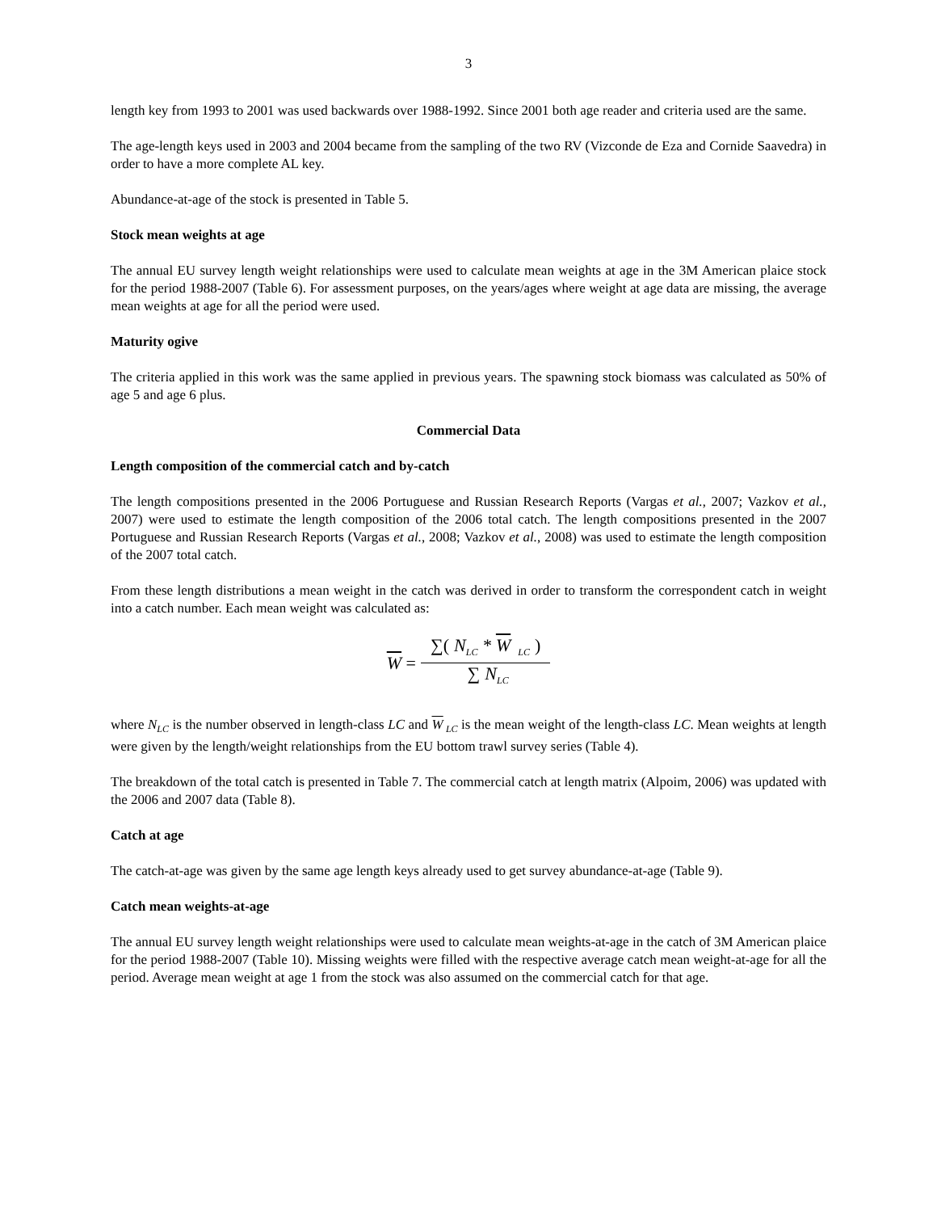3
length key from 1993 to 2001 was used backwards over 1988-1992. Since 2001 both age reader and criteria used are the same.
The age-length keys used in 2003 and 2004 became from the sampling of the two RV (Vizconde de Eza and Cornide Saavedra) in order to have a more complete AL key.
Abundance-at-age of the stock is presented in Table 5.
Stock mean weights at age
The annual EU survey length weight relationships were used to calculate mean weights at age in the 3M American plaice stock for the period 1988-2007 (Table 6). For assessment purposes, on the years/ages where weight at age data are missing, the average mean weights at age for all the period were used.
Maturity ogive
The criteria applied in this work was the same applied in previous years. The spawning stock biomass was calculated as 50% of age 5 and age 6 plus.
Commercial Data
Length composition of the commercial catch and by-catch
The length compositions presented in the 2006 Portuguese and Russian Research Reports (Vargas et al., 2007; Vazkov et al., 2007) were used to estimate the length composition of the 2006 total catch. The length compositions presented in the 2007 Portuguese and Russian Research Reports (Vargas et al., 2008; Vazkov et al., 2008) was used to estimate the length composition of the 2007 total catch.
From these length distributions a mean weight in the catch was derived in order to transform the correspondent catch in weight into a catch number. Each mean weight was calculated as:
W = ∑(N<sub>LC</sub> * W<sub>LC</sub>) ∑ N<sub>LC</sub>
where N<sub>LC</sub> is the number observed in length-class LC and W<sub>LC</sub> is the mean weight of the length-class LC. Mean weights at length were given by the length/weight relationships from the EU bottom trawl survey series (Table 4).
The breakdown of the total catch is presented in Table 7. The commercial catch at length matrix (Alpoim, 2006) was updated with the 2006 and 2007 data (Table 8).
Catch at age
The catch-at-age was given by the same age length keys already used to get survey abundance-at-age (Table 9).
Catch mean weights-at-age
The annual EU survey length weight relationships were used to calculate mean weights-at-age in the catch of 3M American plaice for the period 1988-2007 (Table 10). Missing weights were filled with the respective average catch mean weight-at-age for all the period. Average mean weight at age 1 from the stock was also assumed on the commercial catch for that age.